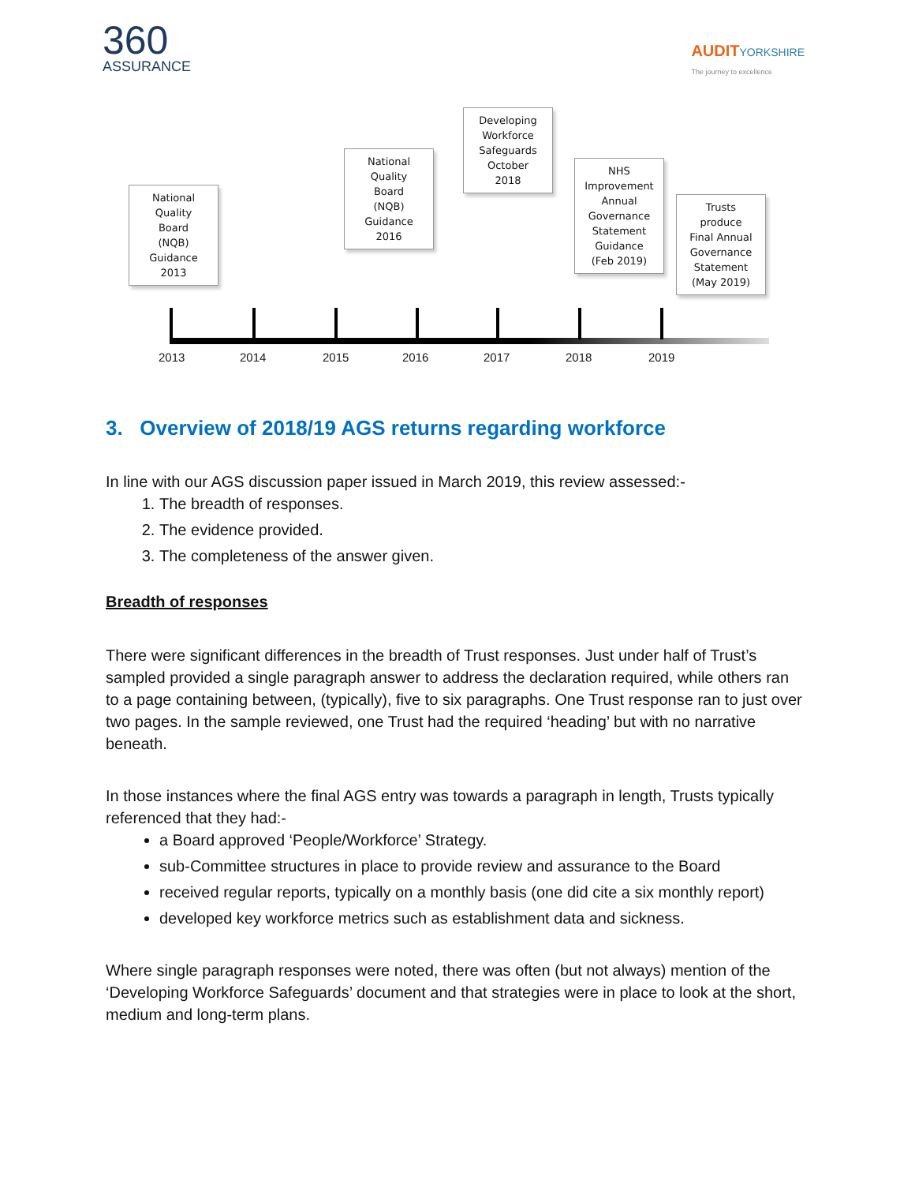360
ASSURANCE
AUDITYORKSHIRE
The journey to excellence
National
Quality
Board
(NQB)
Guidance
2013
National
Quality
Board
(NQB)
Guidance
2016
Developing
Workforce
Safeguards
October
2018
NHS
Improvement
Annual
Governance
Statement
Guidance
(Feb 2019)
Trusts
produce
Final Annual
Governance
Statement
(May 2019)
2013 2014 2015 2016 2017 2018 2019
3. Overview of 2018/19 AGS returns regarding workforce
In line with our AGS discussion paper issued in March 2019, this review assessed:-
1. The breadth of responses.
2. The evidence provided.
3. The completeness of the answer given.
Breadth of responses
There were significant differences in the breadth of Trust responses. Just under half of Trust’s sampled provided a single paragraph answer to address the declaration required, while others ran to a page containing between, (typically), five to six paragraphs. One Trust response ran to just over two pages. In the sample reviewed, one Trust had the required ‘heading’ but with no narrative beneath.
In those instances where the final AGS entry was towards a paragraph in length, Trusts typically referenced that they had:-
a Board approved ‘People/Workforce’ Strategy.
sub-Committee structures in place to provide review and assurance to the Board
received regular reports, typically on a monthly basis (one did cite a six monthly report)
developed key workforce metrics such as establishment data and sickness.
Where single paragraph responses were noted, there was often (but not always) mention of the ‘Developing Workforce Safeguards’ document and that strategies were in place to look at the short, medium and long-term plans.